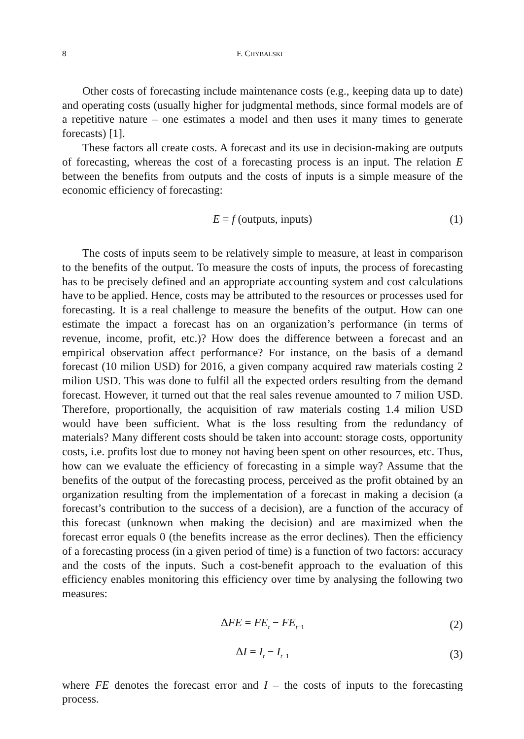8 F. CHYBALSKI
Other costs of forecasting include maintenance costs (e.g., keeping data up to date) and operating costs (usually higher for judgmental methods, since formal models are of a repetitive nature – one estimates a model and then uses it many times to generate forecasts) [1].
These factors all create costs. A forecast and its use in decision-making are outputs of forecasting, whereas the cost of a forecasting process is an input. The relation E between the benefits from outputs and the costs of inputs is a simple measure of the economic efficiency of forecasting:
E = f (outputs, inputs) (1)
The costs of inputs seem to be relatively simple to measure, at least in comparison to the benefits of the output. To measure the costs of inputs, the process of forecasting has to be precisely defined and an appropriate accounting system and cost calculations have to be applied. Hence, costs may be attributed to the resources or processes used for forecasting. It is a real challenge to measure the benefits of the output. How can one estimate the impact a forecast has on an organization’s performance (in terms of revenue, income, profit, etc.)? How does the difference between a forecast and an empirical observation affect performance? For instance, on the basis of a demand forecast (10 milion USD) for 2016, a given company acquired raw materials costing 2 milion USD. This was done to fulfil all the expected orders resulting from the demand forecast. However, it turned out that the real sales revenue amounted to 7 milion USD. Therefore, proportionally, the acquisition of raw materials costing 1.4 milion USD would have been sufficient. What is the loss resulting from the redundancy of materials? Many different costs should be taken into account: storage costs, opportunity costs, i.e. profits lost due to money not having been spent on other resources, etc. Thus, how can we evaluate the efficiency of forecasting in a simple way? Assume that the benefits of the output of the forecasting process, perceived as the profit obtained by an organization resulting from the implementation of a forecast in making a decision (a forecast’s contribution to the success of a decision), are a function of the accuracy of this forecast (unknown when making the decision) and are maximized when the forecast error equals 0 (the benefits increase as the error declines). Then the efficiency of a forecasting process (in a given period of time) is a function of two factors: accuracy and the costs of the inputs. Such a cost-benefit approach to the evaluation of this efficiency enables monitoring this efficiency over time by analysing the following two measures:
ΔFE = FE<sub>t</sub> − FE<sub>t−1</sub> (2)
ΔI = I<sub>t</sub> − I<sub>t−1</sub> (3)
where FE denotes the forecast error and I – the costs of inputs to the forecasting process.